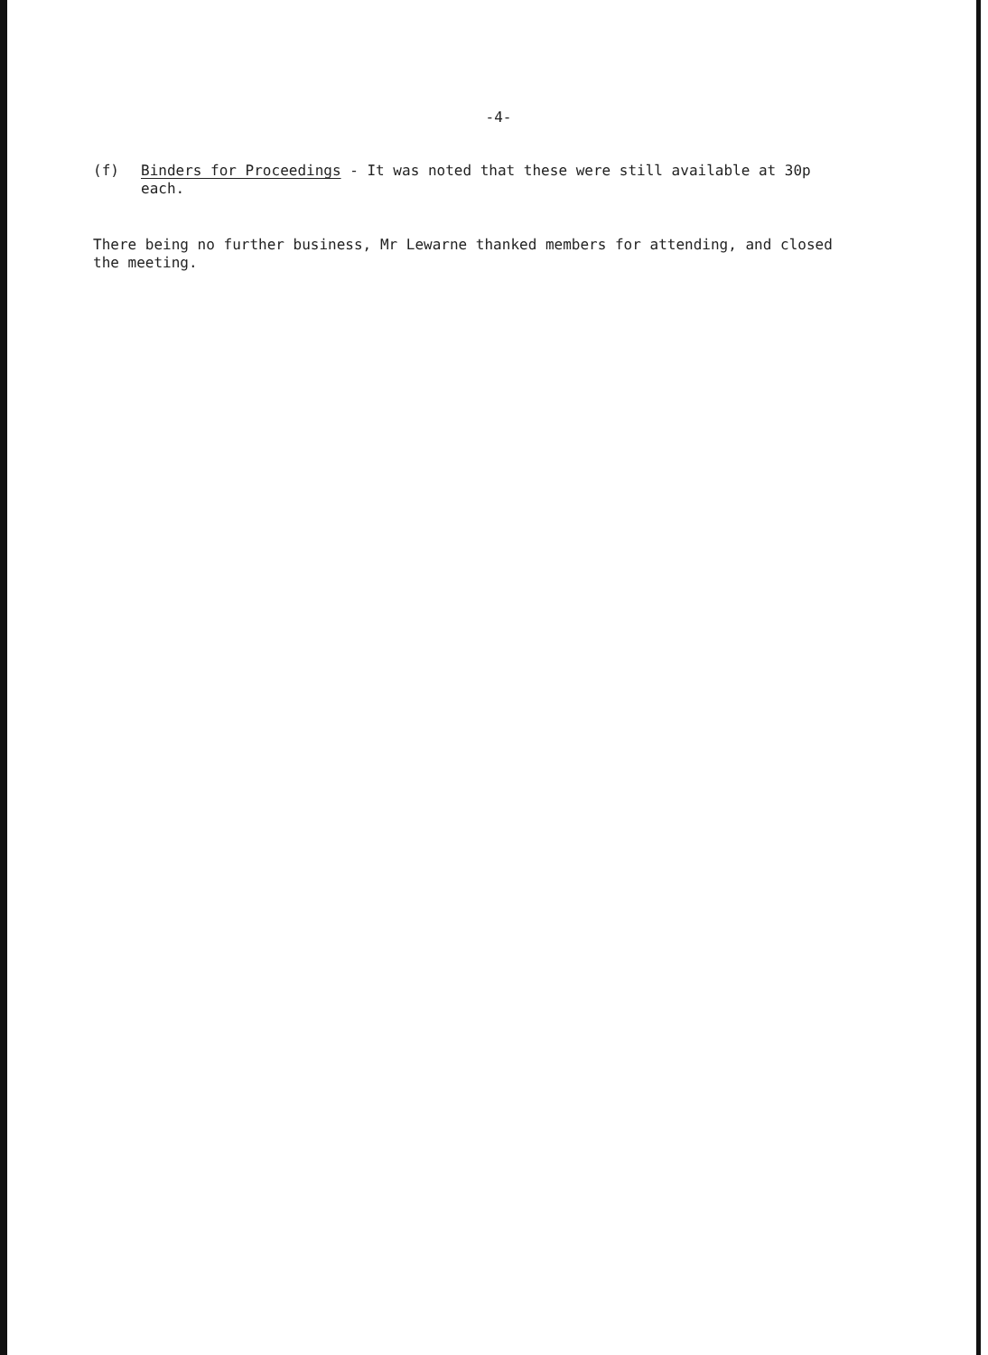-4-
(f) Binders for Proceedings - It was noted that these were still available at 30p each.
There being no further business, Mr Lewarne thanked members for attending, and closed the meeting.